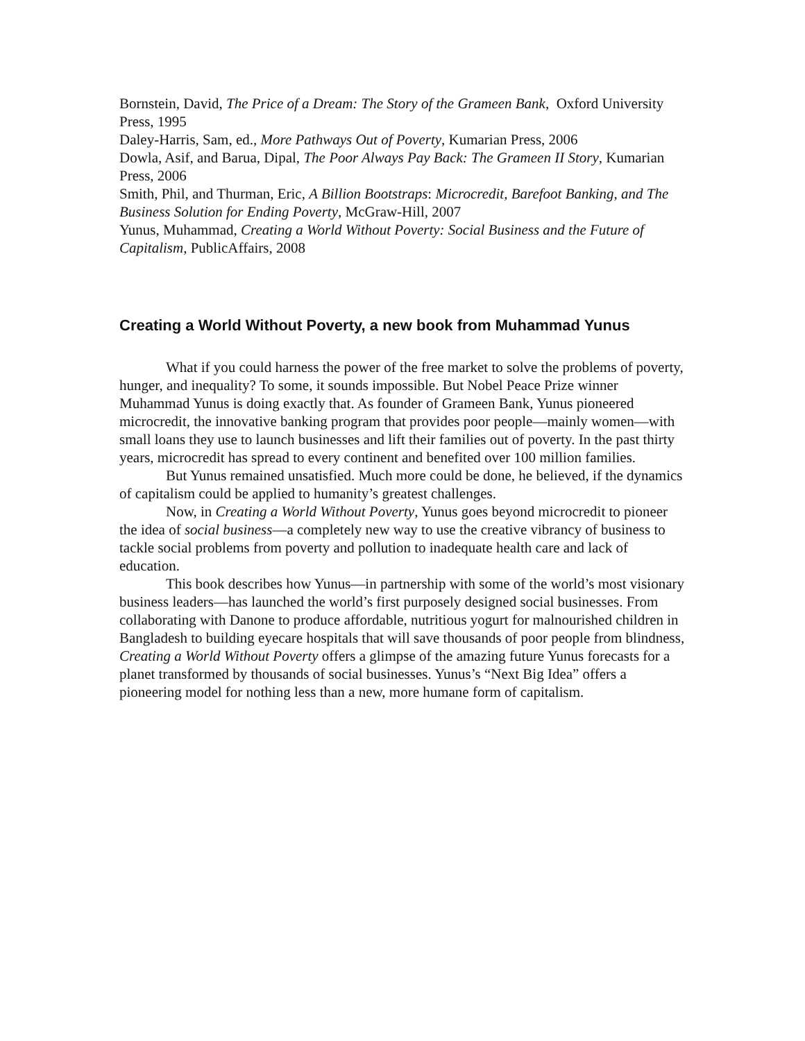Bornstein, David, The Price of a Dream: The Story of the Grameen Bank, Oxford University Press, 1995
Daley-Harris, Sam, ed., More Pathways Out of Poverty, Kumarian Press, 2006
Dowla, Asif, and Barua, Dipal, The Poor Always Pay Back: The Grameen II Story, Kumarian Press, 2006
Smith, Phil, and Thurman, Eric, A Billion Bootstraps: Microcredit, Barefoot Banking, and The Business Solution for Ending Poverty, McGraw-Hill, 2007
Yunus, Muhammad, Creating a World Without Poverty: Social Business and the Future of Capitalism, PublicAffairs, 2008
Creating a World Without Poverty, a new book from Muhammad Yunus
What if you could harness the power of the free market to solve the problems of poverty, hunger, and inequality? To some, it sounds impossible. But Nobel Peace Prize winner Muhammad Yunus is doing exactly that. As founder of Grameen Bank, Yunus pioneered microcredit, the innovative banking program that provides poor people—mainly women—with small loans they use to launch businesses and lift their families out of poverty. In the past thirty years, microcredit has spread to every continent and benefited over 100 million families.
But Yunus remained unsatisfied. Much more could be done, he believed, if the dynamics of capitalism could be applied to humanity’s greatest challenges.
Now, in Creating a World Without Poverty, Yunus goes beyond microcredit to pioneer the idea of social business—a completely new way to use the creative vibrancy of business to tackle social problems from poverty and pollution to inadequate health care and lack of education.
This book describes how Yunus—in partnership with some of the world’s most visionary business leaders—has launched the world’s first purposely designed social businesses. From collaborating with Danone to produce affordable, nutritious yogurt for malnourished children in Bangladesh to building eyecare hospitals that will save thousands of poor people from blindness, Creating a World Without Poverty offers a glimpse of the amazing future Yunus forecasts for a planet transformed by thousands of social businesses. Yunus’s “Next Big Idea” offers a pioneering model for nothing less than a new, more humane form of capitalism.